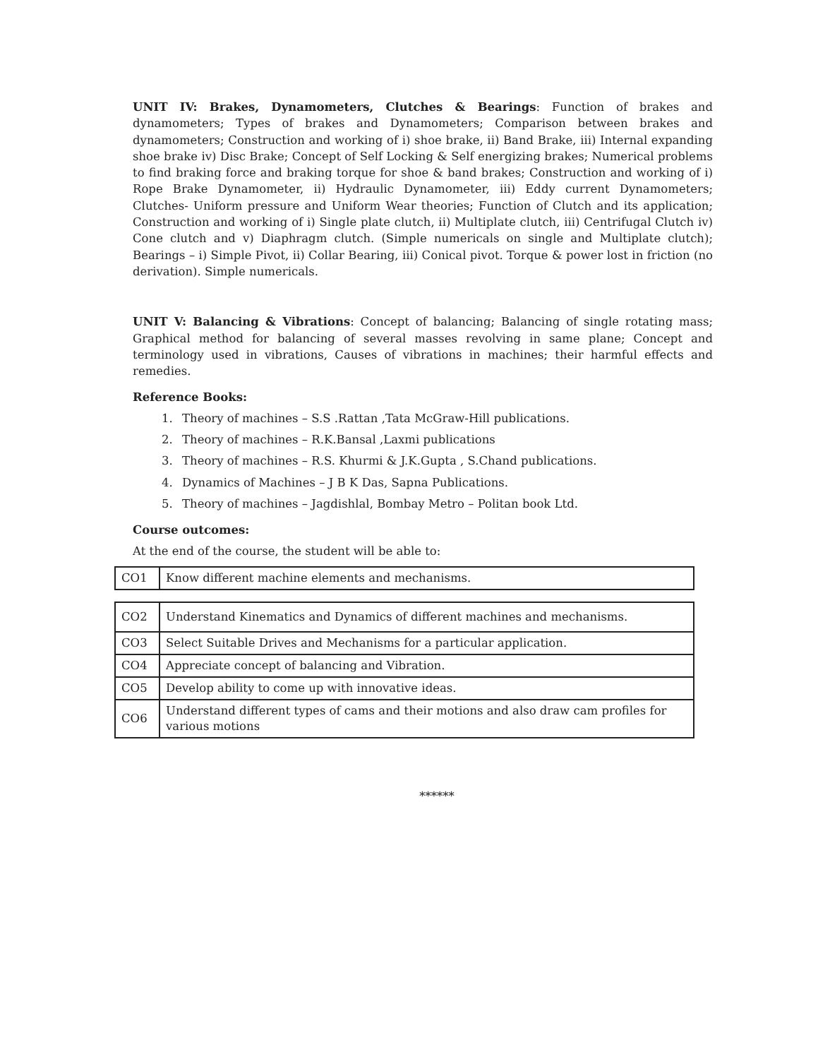UNIT IV: Brakes, Dynamometers, Clutches & Bearings: Function of brakes and dynamometers; Types of brakes and Dynamometers; Comparison between brakes and dynamometers; Construction and working of i) shoe brake, ii) Band Brake, iii) Internal expanding shoe brake iv) Disc Brake; Concept of Self Locking & Self energizing brakes; Numerical problems to find braking force and braking torque for shoe & band brakes; Construction and working of i) Rope Brake Dynamometer, ii) Hydraulic Dynamometer, iii) Eddy current Dynamometers; Clutches- Uniform pressure and Uniform Wear theories; Function of Clutch and its application; Construction and working of i) Single plate clutch, ii) Multiplate clutch, iii) Centrifugal Clutch iv) Cone clutch and v) Diaphragm clutch. (Simple numericals on single and Multiplate clutch); Bearings – i) Simple Pivot, ii) Collar Bearing, iii) Conical pivot. Torque & power lost in friction (no derivation). Simple numericals.
UNIT V: Balancing & Vibrations: Concept of balancing; Balancing of single rotating mass; Graphical method for balancing of several masses revolving in same plane; Concept and terminology used in vibrations, Causes of vibrations in machines; their harmful effects and remedies.
Reference Books:
1. Theory of machines – S.S .Rattan ,Tata McGraw-Hill publications.
2. Theory of machines – R.K.Bansal ,Laxmi publications
3. Theory of machines – R.S. Khurmi & J.K.Gupta , S.Chand publications.
4. Dynamics of Machines – J B K Das, Sapna Publications.
5. Theory of machines – Jagdishlal, Bombay Metro – Politan book Ltd.
Course outcomes:
At the end of the course, the student will be able to:
| CO1 | Know different machine elements and mechanisms. |
| CO2 | Understand Kinematics and Dynamics of different machines and mechanisms. |
| CO3 | Select Suitable Drives and Mechanisms for a particular application. |
| CO4 | Appreciate concept of balancing and Vibration. |
| CO5 | Develop ability to come up with innovative ideas. |
| CO6 | Understand different types of cams and their motions and also draw cam profiles for various motions |
******